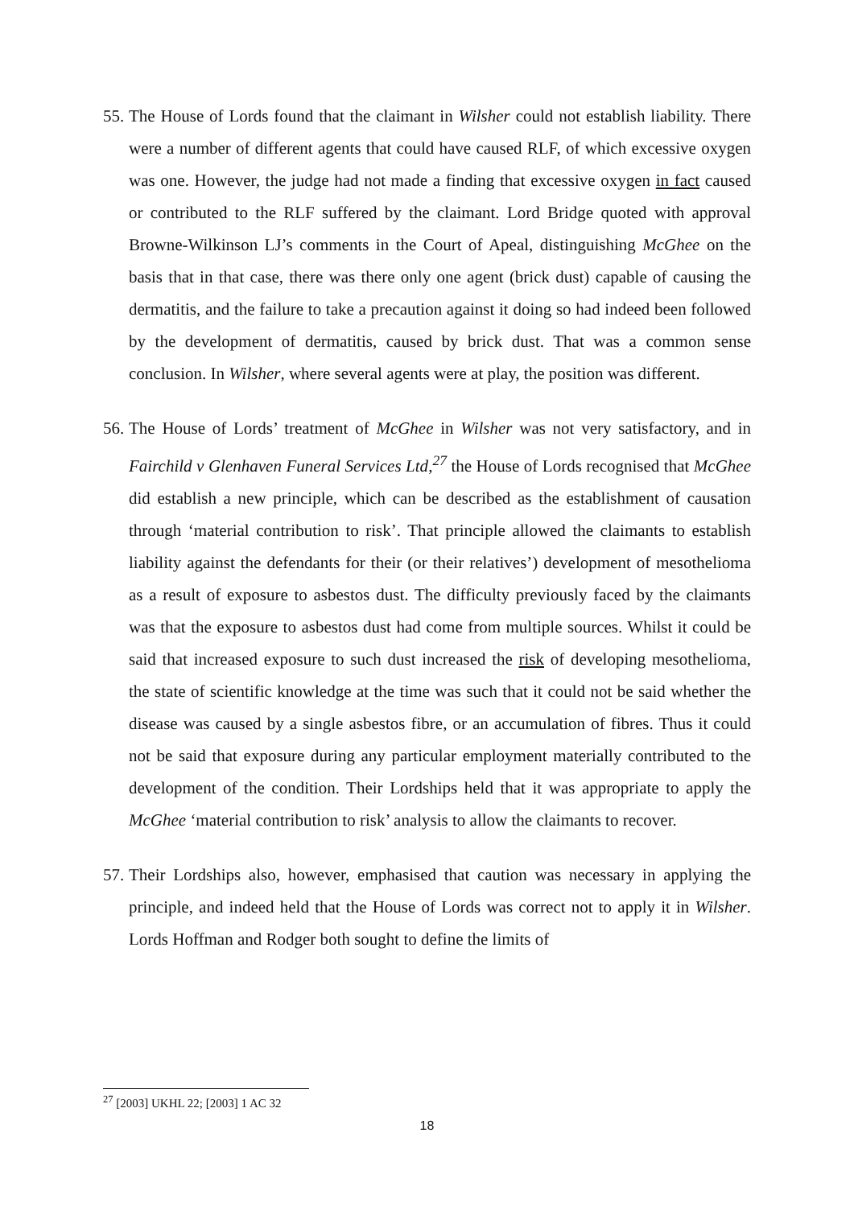55.
The House of Lords found that the claimant in Wilsher could not establish liability. There were a number of different agents that could have caused RLF, of which excessive oxygen was one. However, the judge had not made a finding that excessive oxygen in fact caused or contributed to the RLF suffered by the claimant. Lord Bridge quoted with approval Browne-Wilkinson LJ’s comments in the Court of Apeal, distinguishing McGhee on the basis that in that case, there was there only one agent (brick dust) capable of causing the dermatitis, and the failure to take a precaution against it doing so had indeed been followed by the development of dermatitis, caused by brick dust. That was a common sense conclusion. In Wilsher, where several agents were at play, the position was different.
56.
The House of Lords’ treatment of McGhee in Wilsher was not very satisfactory, and in Fairchild v Glenhaven Funeral Services Ltd,<sup>27</sup> the House of Lords recognised that McGhee did establish a new principle, which can be described as the establishment of causation through ‘material contribution to risk’. That principle allowed the claimants to establish liability against the defendants for their (or their relatives’) development of mesothelioma as a result of exposure to asbestos dust. The difficulty previously faced by the claimants was that the exposure to asbestos dust had come from multiple sources. Whilst it could be said that increased exposure to such dust increased the risk of developing mesothelioma, the state of scientific knowledge at the time was such that it could not be said whether the disease was caused by a single asbestos fibre, or an accumulation of fibres. Thus it could not be said that exposure during any particular employment materially contributed to the development of the condition. Their Lordships held that it was appropriate to apply the McGhee ‘material contribution to risk’ analysis to allow the claimants to recover.
57.
Their Lordships also, however, emphasised that caution was necessary in applying the principle, and indeed held that the House of Lords was correct not to apply it in Wilsher. Lords Hoffman and Rodger both sought to define the limits of
<sup>27</sup> [2003] UKHL 22; [2003] 1 AC 32
18